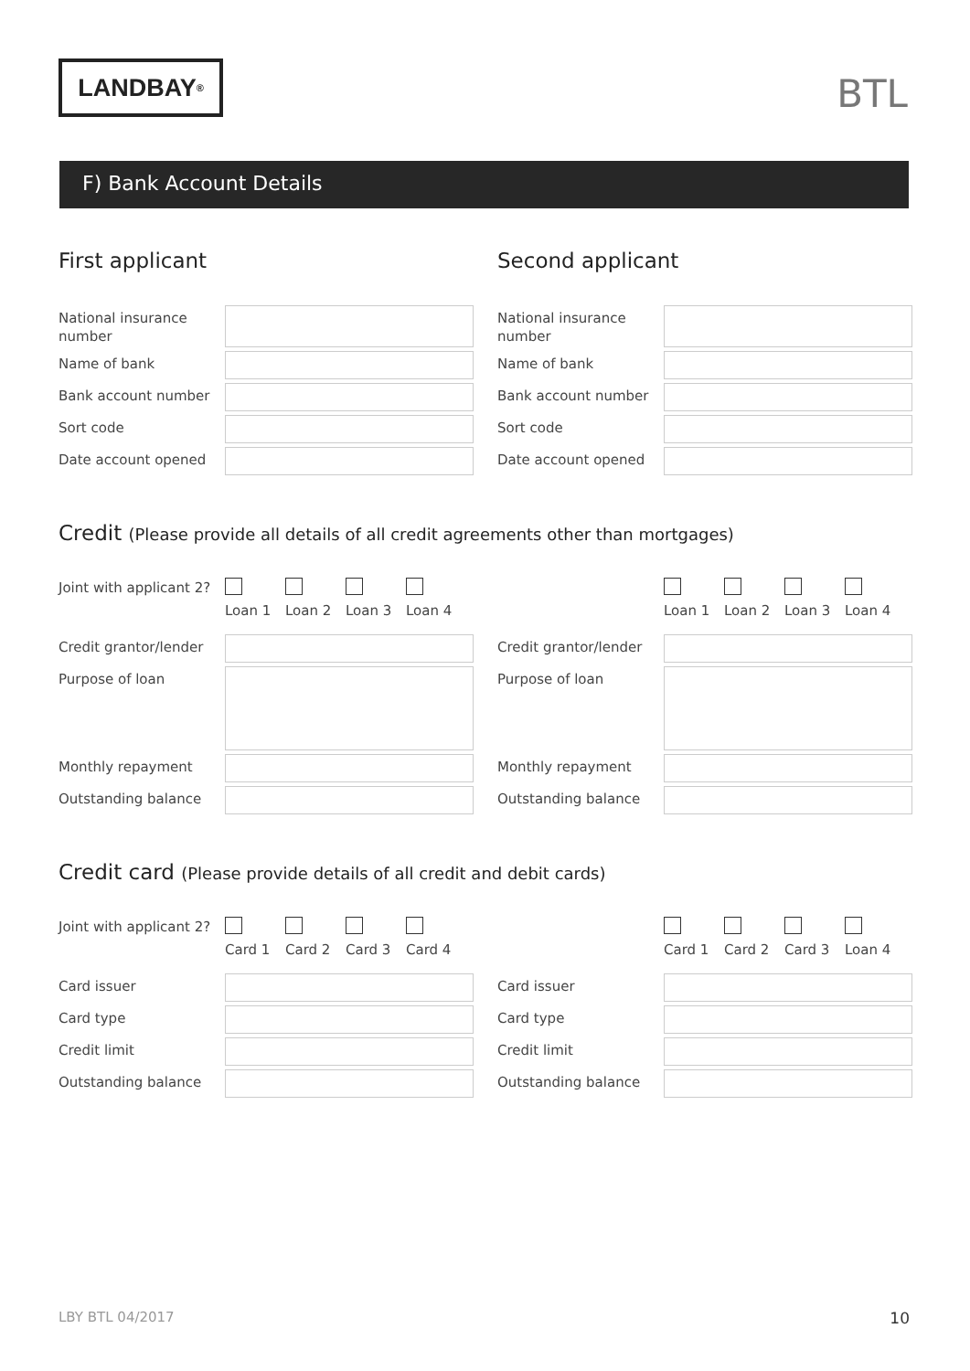LANDBAY<sup>®</sup>
BTL
F) Bank Account Details
First applicant
National insurance number
Name of bank
Bank account number
Sort code
Date account opened
Second applicant
National insurance number
Name of bank
Bank account number
Sort code
Date account opened
Credit (Please provide all details of all credit agreements other than mortgages)
Joint with applicant 2?
Loan 1 Loan 2 Loan 3 Loan 4
Credit grantor/lender
Purpose of loan
Monthly repayment
Outstanding balance
Loan 1 Loan 2 Loan 3 Loan 4
Credit grantor/lender
Purpose of loan
Monthly repayment
Outstanding balance
Credit card (Please provide details of all credit and debit cards)
Joint with applicant 2?
Card 1 Card 2 Card 3 Card 4
Card issuer
Card type
Credit limit
Outstanding balance
Card 1 Card 2 Card 3 Loan 4
Card issuer
Card type
Credit limit
Outstanding balance
LBY BTL 04/2017 10